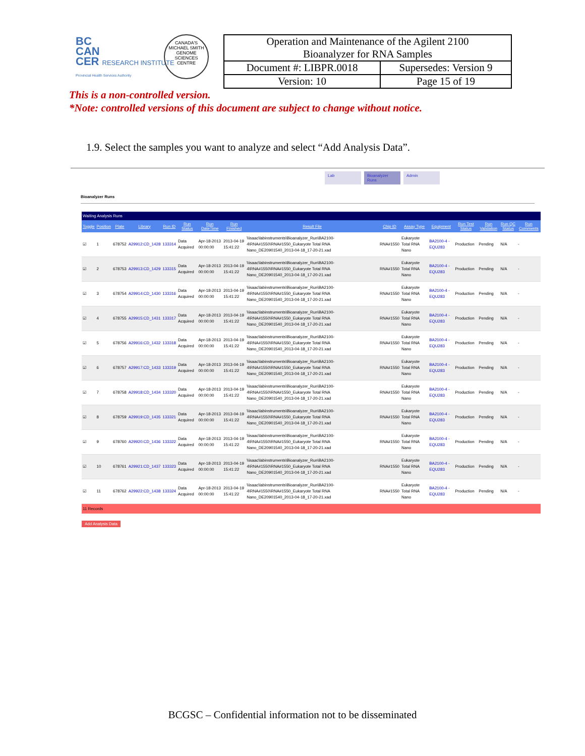BC
CAN
CER RESEARCH INSTITUTE
Provincial Health Services Authority
CANADA'S MICHAEL SMITH GENOME SCIENCES CENTRE
| Operation and Maintenance of the Agilent 2100 Bioanalyzer for RNA Samples | |
| Document #: LIBPR.0018 | Supersedes: Version 9 |
| Version: 10 | Page 15 of 19 |
This is a non-controlled version.
*Note: controlled versions of this document are subject to change without notice.
1.9. Select the samples you want to analyze and select “Add Analysis Data”.
Lab Bioanalyzer Runs Admin
Bioanalyzer Runs
Waiting Analysis Runs
| Toggle | Position | Plate | Library | Run ID | Run Status | Run DateTime | Run Finished | Result File | Chip ID | Assay Type | Equipment | Run Test Status | Run Validation | Run QC Status | Run Comments |
| --- | --- | --- | --- | --- | --- | --- | --- | --- | --- | --- | --- | --- | --- | --- | --- |
| ☑ | 1 | 678752 | A29912:CD_1428 | 133314 | Data Acquired | Apr-18-2013 00:00:00 | 2013-04-19 15:41:22 | \\isaac\labinstruments\Bioanalyzer_Run\BA2100-4\RNA#1550\RNA#1550_Eukaryote Total RNA Nano_DE20901540_2013-04-18_17-20-21.xad | RNA#1550 | Eukaryote Total RNA Nano | BA2100-4 - EQU283 | Production | Pending | N/A | - |
| ☑ | 2 | 678753 | A29913:CD_1429 | 133315 | Data Acquired | Apr-18-2013 00:00:00 | 2013-04-19 15:41:22 | \\isaac\labinstruments\Bioanalyzer_Run\BA2100-4\RNA#1550\RNA#1550_Eukaryote Total RNA Nano_DE20901540_2013-04-18_17-20-21.xad | RNA#1550 | Eukaryote Total RNA Nano | BA2100-4 - EQU283 | Production | Pending | N/A | - |
| ☑ | 3 | 678754 | A29914:CD_1430 | 133316 | Data Acquired | Apr-18-2013 00:00:00 | 2013-04-19 15:41:22 | \\isaac\labinstruments\Bioanalyzer_Run\BA2100-4\RNA#1550\RNA#1550_Eukaryote Total RNA Nano_DE20901540_2013-04-18_17-20-21.xad | RNA#1550 | Eukaryote Total RNA Nano | BA2100-4 - EQU283 | Production | Pending | N/A | - |
| ☑ | 4 | 678755 | A29915:CD_1431 | 133317 | Data Acquired | Apr-18-2013 00:00:00 | 2013-04-19 15:41:22 | \\isaac\labinstruments\Bioanalyzer_Run\BA2100-4\RNA#1550\RNA#1550_Eukaryote Total RNA Nano_DE20901540_2013-04-18_17-20-21.xad | RNA#1550 | Eukaryote Total RNA Nano | BA2100-4 - EQU283 | Production | Pending | N/A | - |
| ☑ | 5 | 678756 | A29916:CD_1432 | 133318 | Data Acquired | Apr-18-2013 00:00:00 | 2013-04-19 15:41:22 | \\isaac\labinstruments\Bioanalyzer_Run\BA2100-4\RNA#1550\RNA#1550_Eukaryote Total RNA Nano_DE20901540_2013-04-18_17-20-21.xad | RNA#1550 | Eukaryote Total RNA Nano | BA2100-4 - EQU283 | Production | Pending | N/A | - |
| ☑ | 6 | 678757 | A29917:CD_1433 | 133319 | Data Acquired | Apr-18-2013 00:00:00 | 2013-04-19 15:41:22 | \\isaac\labinstruments\Bioanalyzer_Run\BA2100-4\RNA#1550\RNA#1550_Eukaryote Total RNA Nano_DE20901540_2013-04-18_17-20-21.xad | RNA#1550 | Eukaryote Total RNA Nano | BA2100-4 - EQU283 | Production | Pending | N/A | - |
| ☑ | 7 | 678758 | A29918:CD_1434 | 133320 | Data Acquired | Apr-18-2013 00:00:00 | 2013-04-19 15:41:22 | \\isaac\labinstruments\Bioanalyzer_Run\BA2100-4\RNA#1550\RNA#1550_Eukaryote Total RNA Nano_DE20901540_2013-04-18_17-20-21.xad | RNA#1550 | Eukaryote Total RNA Nano | BA2100-4 - EQU283 | Production | Pending | N/A | - |
| ☑ | 8 | 678759 | A29919:CD_1435 | 133321 | Data Acquired | Apr-18-2013 00:00:00 | 2013-04-19 15:41:22 | \\isaac\labinstruments\Bioanalyzer_Run\BA2100-4\RNA#1550\RNA#1550_Eukaryote Total RNA Nano_DE20901540_2013-04-18_17-20-21.xad | RNA#1550 | Eukaryote Total RNA Nano | BA2100-4 - EQU283 | Production | Pending | N/A | - |
| ☑ | 9 | 678760 | A29920:CD_1436 | 133322 | Data Acquired | Apr-18-2013 00:00:00 | 2013-04-19 15:41:22 | \\isaac\labinstruments\Bioanalyzer_Run\BA2100-4\RNA#1550\RNA#1550_Eukaryote Total RNA Nano_DE20901540_2013-04-18_17-20-21.xad | RNA#1550 | Eukaryote Total RNA Nano | BA2100-4 - EQU283 | Production | Pending | N/A | - |
| ☑ | 10 | 678761 | A29921:CD_1437 | 133323 | Data Acquired | Apr-18-2013 00:00:00 | 2013-04-19 15:41:22 | \\isaac\labinstruments\Bioanalyzer_Run\BA2100-4\RNA#1550\RNA#1550_Eukaryote Total RNA Nano_DE20901540_2013-04-18_17-20-21.xad | RNA#1550 | Eukaryote Total RNA Nano | BA2100-4 - EQU283 | Production | Pending | N/A | - |
| ☑ | 11 | 678762 | A29922:CD_1438 | 133324 | Data Acquired | Apr-18-2013 00:00:00 | 2013-04-19 15:41:22 | \\isaac\labinstruments\Bioanalyzer_Run\BA2100-4\RNA#1550\RNA#1550_Eukaryote Total RNA Nano_DE20901540_2013-04-18_17-20-21.xad | RNA#1550 | Eukaryote Total RNA Nano | BA2100-4 - EQU283 | Production | Pending | N/A | - |
11 Records
Add Analysis Data
BCGSC – Confidential information not to be disseminated